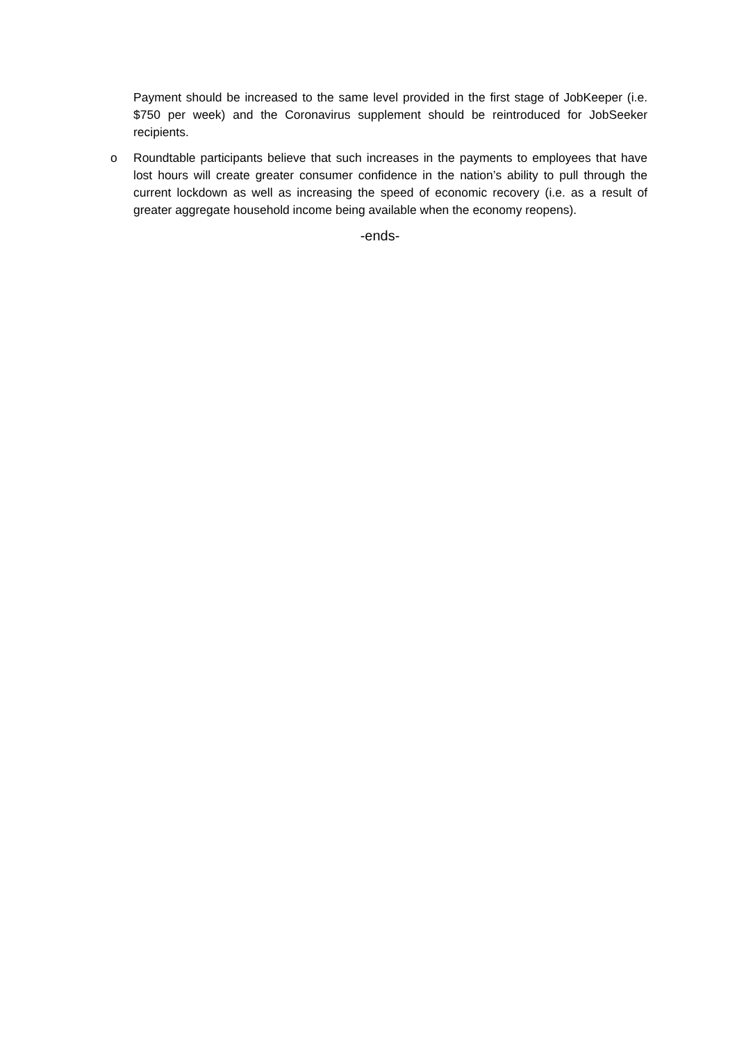Payment should be increased to the same level provided in the first stage of JobKeeper (i.e. $750 per week) and the Coronavirus supplement should be reintroduced for JobSeeker recipients.
o Roundtable participants believe that such increases in the payments to employees that have lost hours will create greater consumer confidence in the nation’s ability to pull through the current lockdown as well as increasing the speed of economic recovery (i.e. as a result of greater aggregate household income being available when the economy reopens).
-ends-